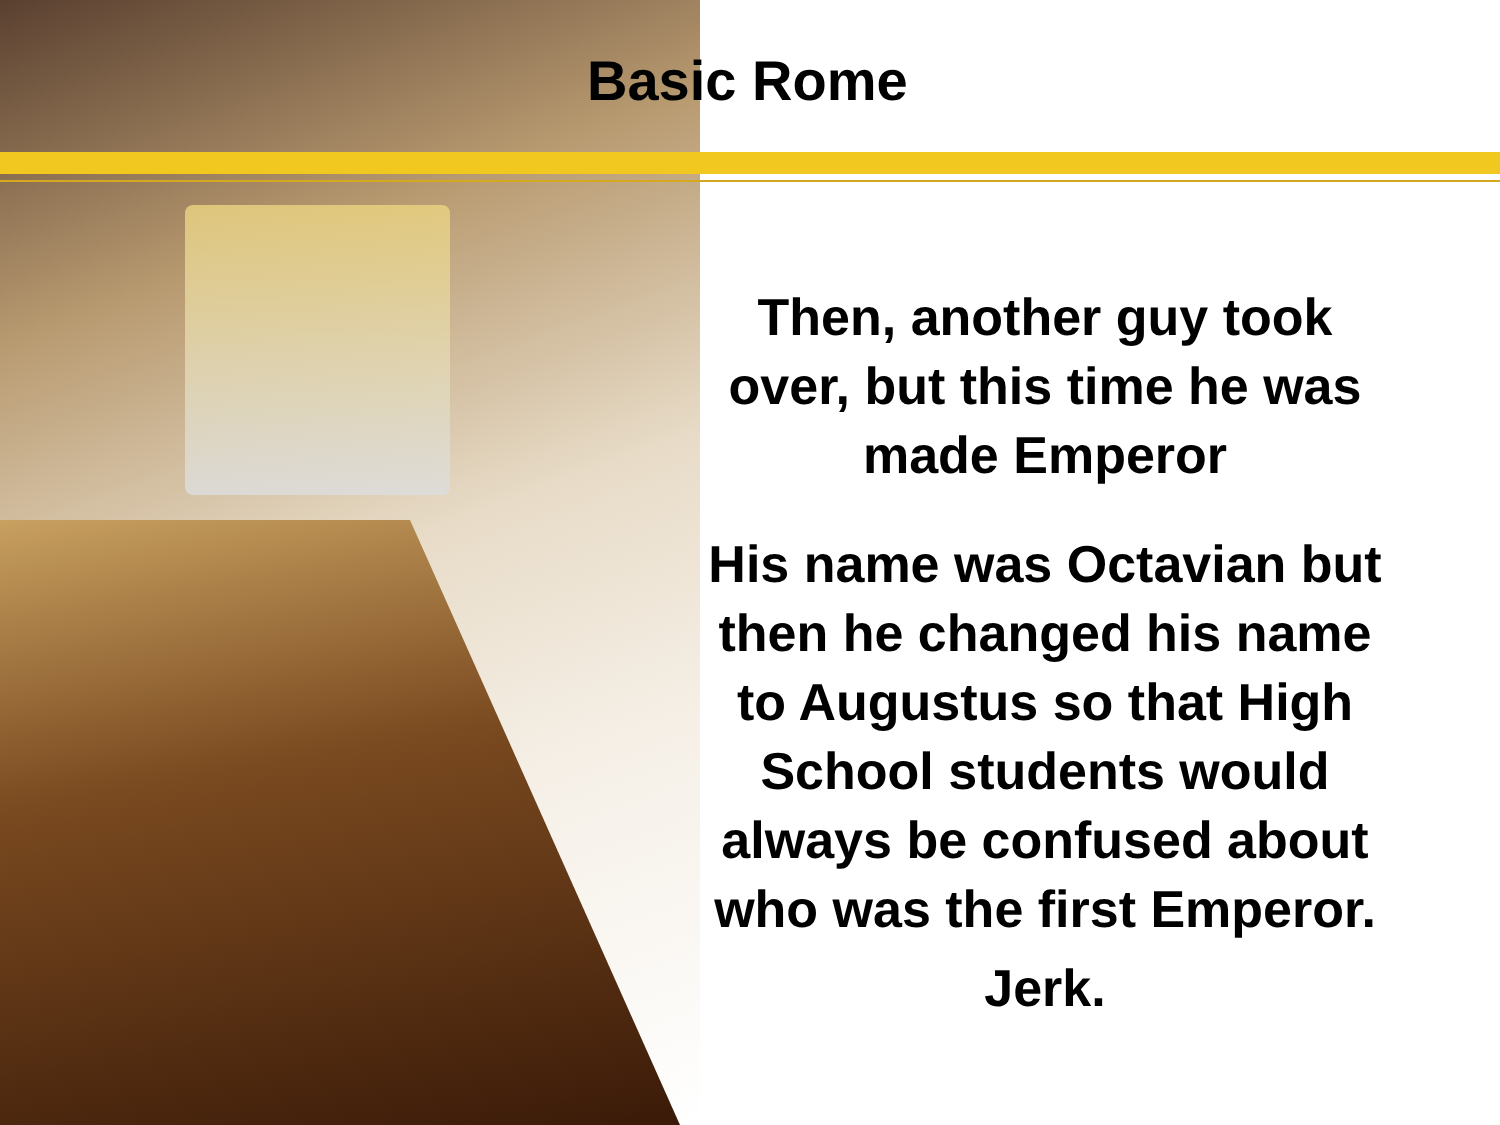Basic Rome
Then, another guy took over, but this time he was made Emperor
His name was Octavian but then he changed his name to Augustus so that High School students would always be confused about who was the first Emperor.
Jerk.